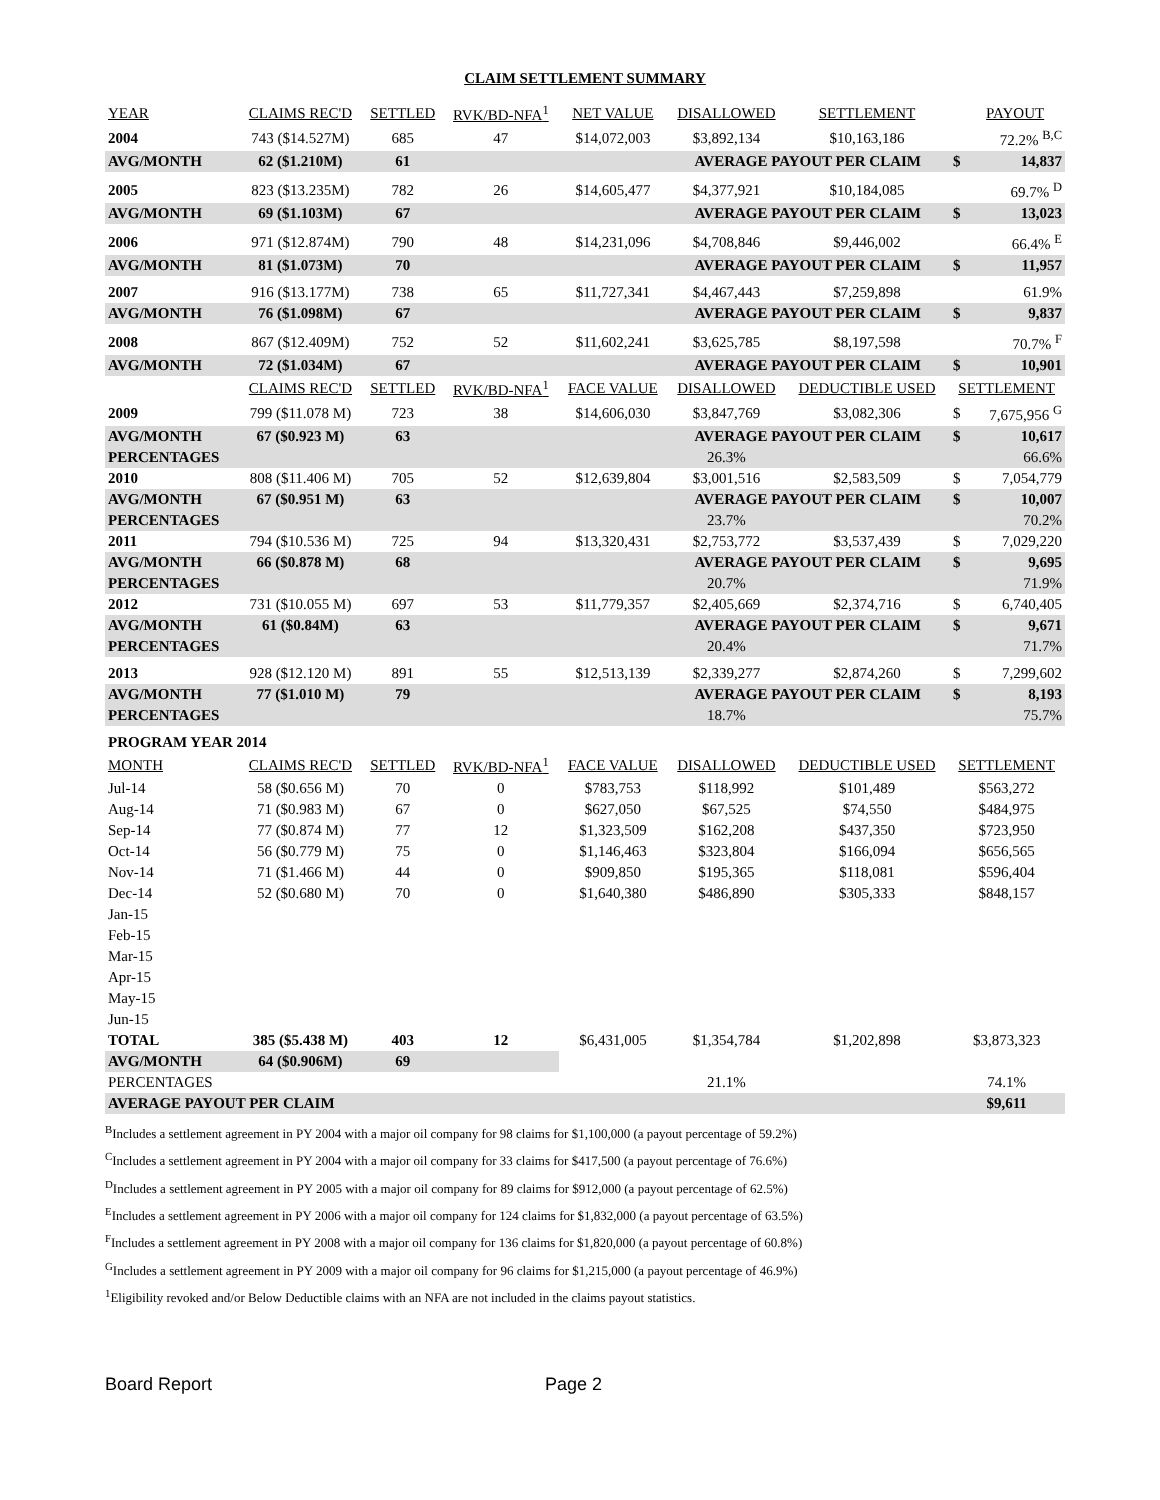CLAIM SETTLEMENT SUMMARY
| YEAR | CLAIMS REC'D | SETTLED | RVK/BD-NFA<sup>1</sup> | NET VALUE | DISALLOWED | SETTLEMENT | | PAYOUT |
| --- | --- | --- | --- | --- | --- | --- | --- | --- |
| 2004 | 743 ($14.527M) | 685 | 47 | $14,072,003 | $3,892,134 | $10,163,186 | | 72.2% <sup>B,C</sup> |
| AVG/MONTH | 62 ($1.210M) | 61 | | | AVERAGE PAYOUT PER CLAIM | | $ | 14,837 |
| 2005 | 823 ($13.235M) | 782 | 26 | $14,605,477 | $4,377,921 | $10,184,085 | | 69.7% <sup>D</sup> |
| AVG/MONTH | 69 ($1.103M) | 67 | | | AVERAGE PAYOUT PER CLAIM | | $ | 13,023 |
| 2006 | 971 ($12.874M) | 790 | 48 | $14,231,096 | $4,708,846 | $9,446,002 | | 66.4% <sup>E</sup> |
| AVG/MONTH | 81 ($1.073M) | 70 | | | AVERAGE PAYOUT PER CLAIM | | $ | 11,957 |
| 2007 | 916 ($13.177M) | 738 | 65 | $11,727,341 | $4,467,443 | $7,259,898 | | 61.9% |
| AVG/MONTH | 76 ($1.098M) | 67 | | | AVERAGE PAYOUT PER CLAIM | | $ | 9,837 |
| 2008 | 867 ($12.409M) | 752 | 52 | $11,602,241 | $3,625,785 | $8,197,598 | | 70.7% <sup>F</sup> |
| AVG/MONTH | 72 ($1.034M) | 67 | | | AVERAGE PAYOUT PER CLAIM | | $ | 10,901 |
| | CLAIMS REC'D | SETTLED | RVK/BD-NFA<sup>1</sup> | FACE VALUE | DISALLOWED | DEDUCTIBLE USED | SETTLEMENT | |
| 2009 | 799 ($11.078 M) | 723 | 38 | $14,606,030 | $3,847,769 | $3,082,306 | $ | 7,675,956 <sup>G</sup> |
| AVG/MONTH | 67 ($0.923 M) | 63 | | | AVERAGE PAYOUT PER CLAIM | | $ | 10,617 |
| PERCENTAGES | | | | | 26.3% | | | 66.6% |
| 2010 | 808 ($11.406 M) | 705 | 52 | $12,639,804 | $3,001,516 | $2,583,509 | $ | 7,054,779 |
| AVG/MONTH | 67 ($0.951 M) | 63 | | | AVERAGE PAYOUT PER CLAIM | | $ | 10,007 |
| PERCENTAGES | | | | | 23.7% | | | 70.2% |
| 2011 | 794 ($10.536 M) | 725 | 94 | $13,320,431 | $2,753,772 | $3,537,439 | $ | 7,029,220 |
| AVG/MONTH | 66 ($0.878 M) | 68 | | | AVERAGE PAYOUT PER CLAIM | | $ | 9,695 |
| PERCENTAGES | | | | | 20.7% | | | 71.9% |
| 2012 | 731 ($10.055 M) | 697 | 53 | $11,779,357 | $2,405,669 | $2,374,716 | $ | 6,740,405 |
| AVG/MONTH | 61 ($0.84M) | 63 | | | AVERAGE PAYOUT PER CLAIM | | $ | 9,671 |
| PERCENTAGES | | | | | 20.4% | | | 71.7% |
| 2013 | 928 ($12.120 M) | 891 | 55 | $12,513,139 | $2,339,277 | $2,874,260 | $ | 7,299,602 |
| AVG/MONTH | 77 ($1.010 M) | 79 | | | AVERAGE PAYOUT PER CLAIM | | $ | 8,193 |
| PERCENTAGES | | | | | 18.7% | | | 75.7% |
| PROGRAM YEAR 2014 | | | | | | | | |
| MONTH | CLAIMS REC'D | SETTLED | RVK/BD-NFA<sup>1</sup> | FACE VALUE | DISALLOWED | DEDUCTIBLE USED | SETTLEMENT | |
| Jul-14 | 58 ($0.656 M) | 70 | 0 | $783,753 | $118,992 | $101,489 | $563,272 | |
| Aug-14 | 71 ($0.983 M) | 67 | 0 | $627,050 | $67,525 | $74,550 | $484,975 | |
| Sep-14 | 77 ($0.874 M) | 77 | 12 | $1,323,509 | $162,208 | $437,350 | $723,950 | |
| Oct-14 | 56 ($0.779 M) | 75 | 0 | $1,146,463 | $323,804 | $166,094 | $656,565 | |
| Nov-14 | 71 ($1.466 M) | 44 | 0 | $909,850 | $195,365 | $118,081 | $596,404 | |
| Dec-14 | 52 ($0.680 M) | 70 | 0 | $1,640,380 | $486,890 | $305,333 | $848,157 | |
| Jan-15 | | | | | | | | |
| Feb-15 | | | | | | | | |
| Mar-15 | | | | | | | | |
| Apr-15 | | | | | | | | |
| May-15 | | | | | | | | |
| Jun-15 | | | | | | | | |
| TOTAL | 385 ($5.438 M) | 403 | 12 | $6,431,005 | $1,354,784 | $1,202,898 | $3,873,323 | |
| AVG/MONTH | 64 ($0.906M) | 69 | | | | | | |
| PERCENTAGES | | | | | 21.1% | | 74.1% | |
| AVERAGE PAYOUT PER CLAIM | | | | | | | $9,611 | |
<sup>B</sup>Includes a settlement agreement in PY 2004 with a major oil company for 98 claims for $1,100,000 (a payout percentage of 59.2%)
<sup>C</sup>Includes a settlement agreement in PY 2004 with a major oil company for 33 claims for $417,500 (a payout percentage of 76.6%)
<sup>D</sup>Includes a settlement agreement in PY 2005 with a major oil company for 89 claims for $912,000 (a payout percentage of 62.5%)
<sup>E</sup>Includes a settlement agreement in PY 2006 with a major oil company for 124 claims for $1,832,000 (a payout percentage of 63.5%)
<sup>F</sup>Includes a settlement agreement in PY 2008 with a major oil company for 136 claims for $1,820,000 (a payout percentage of 60.8%)
<sup>G</sup>Includes a settlement agreement in PY 2009 with a major oil company for 96 claims for $1,215,000 (a payout percentage of 46.9%)
<sup>1</sup> Eligibility revoked and/or Below Deductible claims with an NFA are not included in the claims payout statistics.
Board Report Page 2